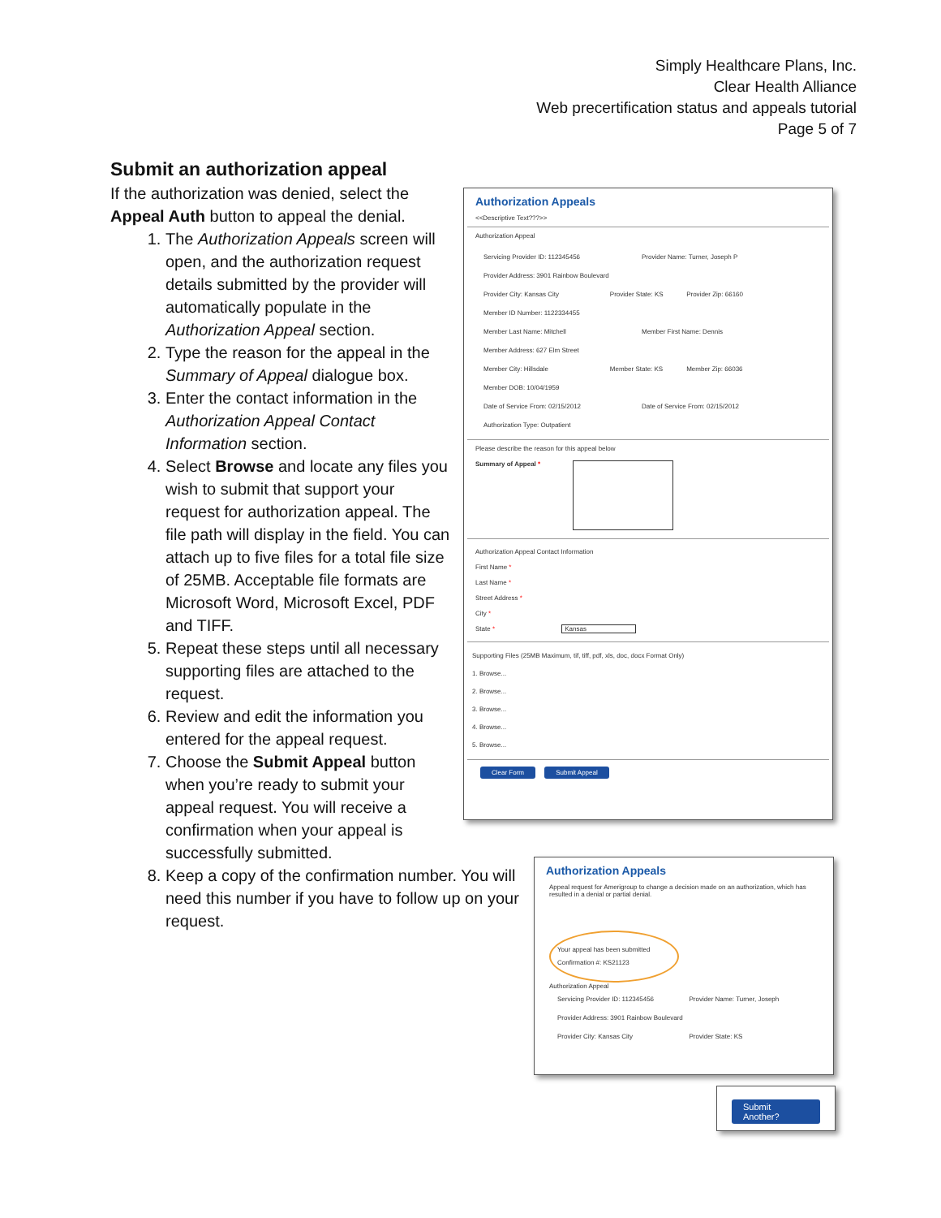Simply Healthcare Plans, Inc.
Clear Health Alliance
Web precertification status and appeals tutorial
Page 5 of 7
Submit an authorization appeal
If the authorization was denied, select the Appeal Auth button to appeal the denial.
1. The Authorization Appeals screen will open, and the authorization request details submitted by the provider will automatically populate in the Authorization Appeal section.
2. Type the reason for the appeal in the Summary of Appeal dialogue box.
3. Enter the contact information in the Authorization Appeal Contact Information section.
4. Select Browse and locate any files you wish to submit that support your request for authorization appeal. The file path will display in the field. You can attach up to five files for a total file size of 25MB. Acceptable file formats are Microsoft Word, Microsoft Excel, PDF and TIFF.
5. Repeat these steps until all necessary supporting files are attached to the request.
6. Review and edit the information you entered for the appeal request.
7. Choose the Submit Appeal button when you’re ready to submit your appeal request. You will receive a confirmation when your appeal is successfully submitted.
8. Keep a copy of the confirmation number. You will need this number if you have to follow up on your request.
Authorization Appeals
<<Descriptive Text???>>
Authorization Appeal
Servicing Provider ID: 112345456 Provider Name: Turner, Joseph P
Provider Address: 3901 Rainbow Boulevard
Provider City: Kansas City Provider State: KS Provider Zip: 66160
Member ID Number: 1122334455
Member Last Name: Mitchell Member First Name: Dennis
Member Address: 627 Elm Street
Member City: Hillsdale Member State: KS Member Zip: 66036
Member DOB: 10/04/1959
Date of Service From: 02/15/2012 Date of Service From: 02/15/2012
Authorization Type: Outpatient
Please describe the reason for this appeal below
Summary of Appeal *
Authorization Appeal Contact Information
First Name *
Last Name *
Street Address *
City *
State * Kansas
Supporting Files (25MB Maximum, tif, tiff, pdf, xls, doc, docx Format Only)
1. Browse...
2. Browse...
3. Browse...
4. Browse...
5. Browse...
Clear Form Submit Appeal
Authorization Appeals
Appeal request for Amerigroup to change a decision made on an authorization, which has resulted in a denial or partial denial.
Your appeal has been submitted
Confirmation #: KS21123
Authorization Appeal
Servicing Provider ID: 112345456 Provider Name: Turner, Joseph
Provider Address: 3901 Rainbow Boulevard
Provider City: Kansas City Provider State: KS
Submit Another?